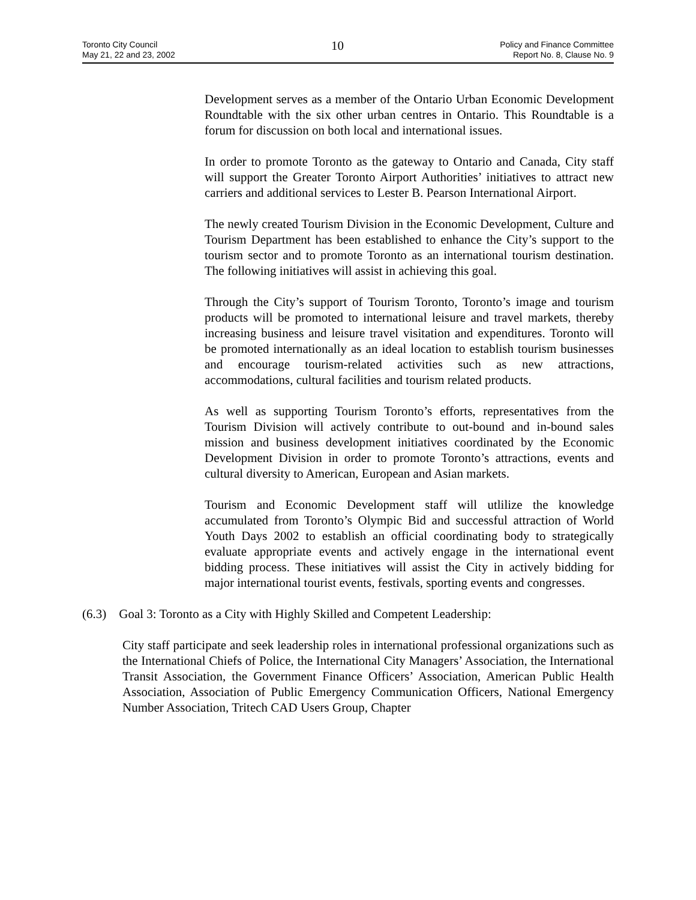Toronto City Council
May 21, 22 and 23, 2002
10
Policy and Finance Committee
Report No. 8, Clause No. 9
Development serves as a member of the Ontario Urban Economic Development Roundtable with the six other urban centres in Ontario. This Roundtable is a forum for discussion on both local and international issues.
In order to promote Toronto as the gateway to Ontario and Canada, City staff will support the Greater Toronto Airport Authorities’ initiatives to attract new carriers and additional services to Lester B. Pearson International Airport.
The newly created Tourism Division in the Economic Development, Culture and Tourism Department has been established to enhance the City’s support to the tourism sector and to promote Toronto as an international tourism destination. The following initiatives will assist in achieving this goal.
Through the City’s support of Tourism Toronto, Toronto’s image and tourism products will be promoted to international leisure and travel markets, thereby increasing business and leisure travel visitation and expenditures. Toronto will be promoted internationally as an ideal location to establish tourism businesses and encourage tourism-related activities such as new attractions, accommodations, cultural facilities and tourism related products.
As well as supporting Tourism Toronto’s efforts, representatives from the Tourism Division will actively contribute to out-bound and in-bound sales mission and business development initiatives coordinated by the Economic Development Division in order to promote Toronto’s attractions, events and cultural diversity to American, European and Asian markets.
Tourism and Economic Development staff will utlilize the knowledge accumulated from Toronto’s Olympic Bid and successful attraction of World Youth Days 2002 to establish an official coordinating body to strategically evaluate appropriate events and actively engage in the international event bidding process. These initiatives will assist the City in actively bidding for major international tourist events, festivals, sporting events and congresses.
(6.3) Goal 3: Toronto as a City with Highly Skilled and Competent Leadership:
City staff participate and seek leadership roles in international professional organizations such as the International Chiefs of Police, the International City Managers’ Association, the International Transit Association, the Government Finance Officers’ Association, American Public Health Association, Association of Public Emergency Communication Officers, National Emergency Number Association, Tritech CAD Users Group, Chapter